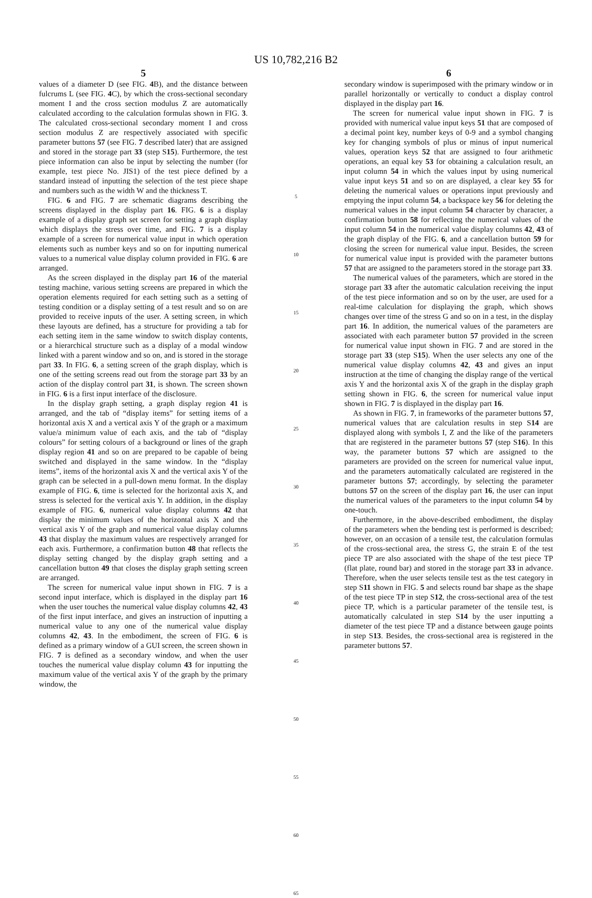US 10,782,216 B2
5
values of a diameter D (see FIG. 4 B), and the distance between fulcrums L (see FIG. 4 C), by which the cross-sectional secondary moment I and the cross section modulus Z are automatically calculated according to the calculation formulas shown in FIG. 3. The calculated cross-sectional secondary moment I and cross section modulus Z are respectively associated with specific parameter buttons 57 (see FIG. 7 described later) that are assigned and stored in the storage part 33 (step S15). Furthermore, the test piece information can also be input by selecting the number (for example, test piece No. JIS1) of the test piece defined by a standard instead of inputting the selection of the test piece shape and numbers such as the width W and the thickness T.
FIG. 6 and FIG. 7 are schematic diagrams describing the screens displayed in the display part 16. FIG. 6 is a display example of a display graph set screen for setting a graph display which displays the stress over time, and FIG. 7 is a display example of a screen for numerical value input in which operation elements such as number keys and so on for inputting numerical values to a numerical value display column provided in FIG. 6 are arranged.
As the screen displayed in the display part 16 of the material testing machine, various setting screens are prepared in which the operation elements required for each setting such as a setting of testing condition or a display setting of a test result and so on are provided to receive inputs of the user. A setting screen, in which these layouts are defined, has a structure for providing a tab for each setting item in the same window to switch display contents, or a hierarchical structure such as a display of a modal window linked with a parent window and so on, and is stored in the storage part 33. In FIG. 6, a setting screen of the graph display, which is one of the setting screens read out from the storage part 33 by an action of the display control part 31, is shown. The screen shown in FIG. 6 is a first input interface of the disclosure.
In the display graph setting, a graph display region 41 is arranged, and the tab of “display items” for setting items of a horizontal axis X and a vertical axis Y of the graph or a maximum value/a minimum value of each axis, and the tab of “display colours” for setting colours of a background or lines of the graph display region 41 and so on are prepared to be capable of being switched and displayed in the same window. In the “display items”, items of the horizontal axis X and the vertical axis Y of the graph can be selected in a pull-down menu format. In the display example of FIG. 6, time is selected for the horizontal axis X, and stress is selected for the vertical axis Y. In addition, in the display example of FIG. 6, numerical value display columns 42 that display the minimum values of the horizontal axis X and the vertical axis Y of the graph and numerical value display columns 43 that display the maximum values are respectively arranged for each axis. Furthermore, a confirmation button 48 that reflects the display setting changed by the display graph setting and a cancellation button 49 that closes the display graph setting screen are arranged.
The screen for numerical value input shown in FIG. 7 is a second input interface, which is displayed in the display part 16 when the user touches the numerical value display columns 42, 43 of the first input interface, and gives an instruction of inputting a numerical value to any one of the numerical value display columns 42, 43. In the embodiment, the screen of FIG. 6 is defined as a primary window of a GUI screen, the screen shown in FIG. 7 is defined as a secondary window, and when the user touches the numerical value display column 43 for inputting the maximum value of the vertical axis Y of the graph by the primary window, the
5
10
15
20
25
30
35
40
45
50
55
60
65
6
secondary window is superimposed with the primary window or in parallel horizontally or vertically to conduct a display control displayed in the display part 16.
The screen for numerical value input shown in FIG. 7 is provided with numerical value input keys 51 that are composed of a decimal point key, number keys of 0-9 and a symbol changing key for changing symbols of plus or minus of input numerical values, operation keys 52 that are assigned to four arithmetic operations, an equal key 53 for obtaining a calculation result, an input column 54 in which the values input by using numerical value input keys 51 and so on are displayed, a clear key 55 for deleting the numerical values or operations input previously and emptying the input column 54, a backspace key 56 for deleting the numerical values in the input column 54 character by character, a confirmation button 58 for reflecting the numerical values of the input column 54 in the numerical value display columns 42, 43 of the graph display of the FIG. 6, and a cancellation button 59 for closing the screen for numerical value input. Besides, the screen for numerical value input is provided with the parameter buttons 57 that are assigned to the parameters stored in the storage part 33.
The numerical values of the parameters, which are stored in the storage part 33 after the automatic calculation receiving the input of the test piece information and so on by the user, are used for a real-time calculation for displaying the graph, which shows changes over time of the stress G and so on in a test, in the display part 16. In addition, the numerical values of the parameters are associated with each parameter button 57 provided in the screen for numerical value input shown in FIG. 7 and are stored in the storage part 33 (step S15). When the user selects any one of the numerical value display columns 42, 43 and gives an input instruction at the time of changing the display range of the vertical axis Y and the horizontal axis X of the graph in the display graph setting shown in FIG. 6, the screen for numerical value input shown in FIG. 7 is displayed in the display part 16.
As shown in FIG. 7, in frameworks of the parameter buttons 57, numerical values that are calculation results in step S14 are displayed along with symbols I, Z and the like of the parameters that are registered in the parameter buttons 57 (step S16). In this way, the parameter buttons 57 which are assigned to the parameters are provided on the screen for numerical value input, and the parameters automatically calculated are registered in the parameter buttons 57; accordingly, by selecting the parameter buttons 57 on the screen of the display part 16, the user can input the numerical values of the parameters to the input column 54 by one-touch.
Furthermore, in the above-described embodiment, the display of the parameters when the bending test is performed is described; however, on an occasion of a tensile test, the calculation formulas of the cross-sectional area, the stress G, the strain E of the test piece TP are also associated with the shape of the test piece TP (flat plate, round bar) and stored in the storage part 33 in advance. Therefore, when the user selects tensile test as the test category in step S11 shown in FIG. 5 and selects round bar shape as the shape of the test piece TP in step S12, the cross-sectional area of the test piece TP, which is a particular parameter of the tensile test, is automatically calculated in step S14 by the user inputting a diameter of the test piece TP and a distance between gauge points in step S13. Besides, the cross-sectional area is registered in the parameter buttons 57.